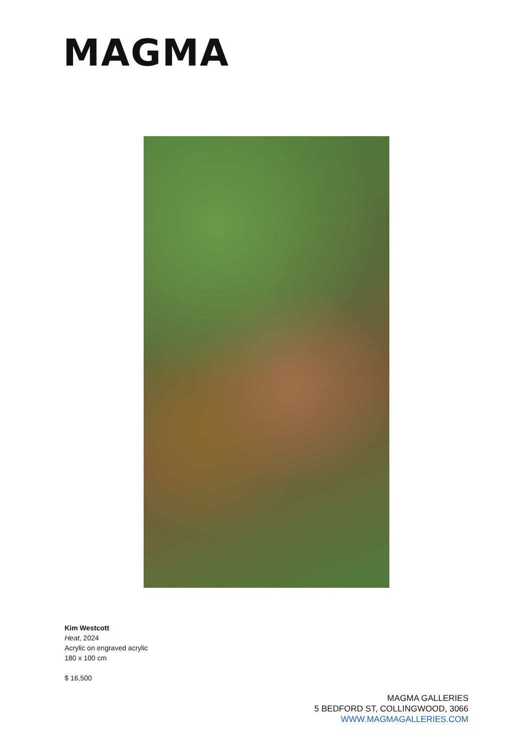MAGMA
Kim Westcott
Heat, 2024
Acrylic on engraved acrylic
180 x 100 cm
$ 16,500
MAGMA GALLERIES
5 BEDFORD ST, COLLINGWOOD, 3066
WWW.MAGMAGALLERIES.COM